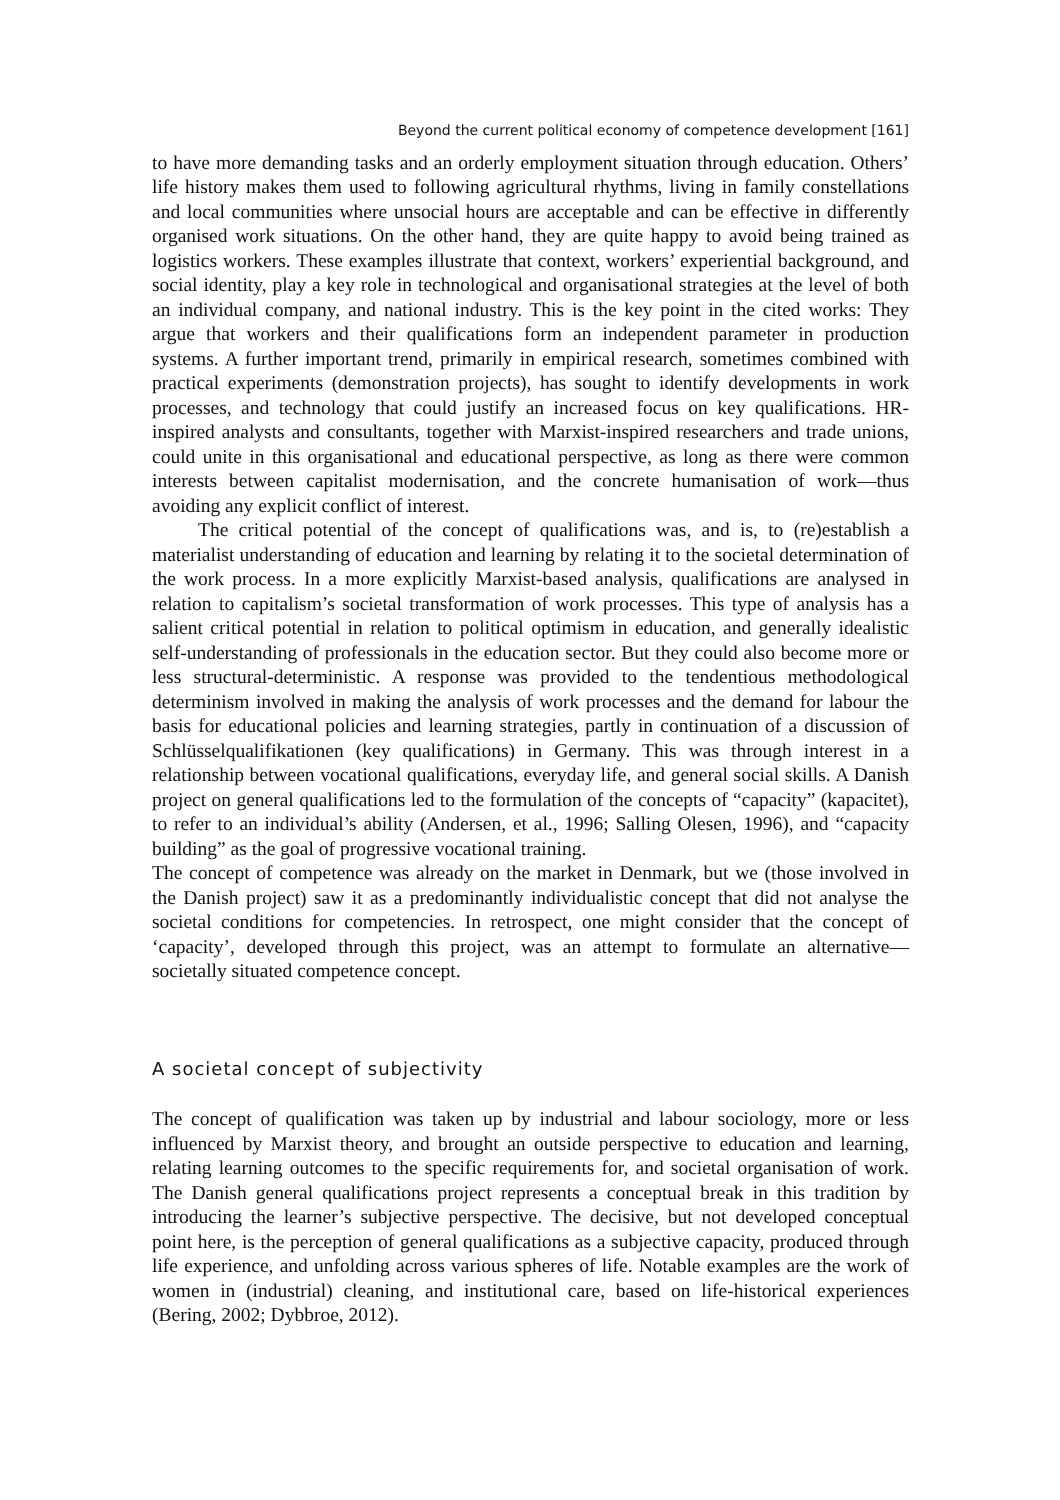Beyond the current political economy of competence development [161]
to have more demanding tasks and an orderly employment situation through education. Others’ life history makes them used to following agricultural rhythms, living in family constellations and local communities where unsocial hours are acceptable and can be effective in differently organised work situations. On the other hand, they are quite happy to avoid being trained as logistics workers. These examples illustrate that context, workers’ experiential background, and social identity, play a key role in technological and organisational strategies at the level of both an individual company, and national industry. This is the key point in the cited works: They argue that workers and their qualifications form an independent parameter in production systems. A further important trend, primarily in empirical research, sometimes combined with practical experiments (demonstration projects), has sought to identify developments in work processes, and technology that could justify an increased focus on key qualifications. HR-inspired analysts and consultants, together with Marxist-inspired researchers and trade unions, could unite in this organisational and educational perspective, as long as there were common interests between capitalist modernisation, and the concrete humanisation of work—thus avoiding any explicit conflict of interest.
The critical potential of the concept of qualifications was, and is, to (re)establish a materialist understanding of education and learning by relating it to the societal determination of the work process. In a more explicitly Marxist-based analysis, qualifications are analysed in relation to capitalism’s societal transformation of work processes. This type of analysis has a salient critical potential in relation to political optimism in education, and generally idealistic self-understanding of professionals in the education sector. But they could also become more or less structural-deterministic. A response was provided to the tendentious methodological determinism involved in making the analysis of work processes and the demand for labour the basis for educational policies and learning strategies, partly in continuation of a discussion of Schlüsselqualifikationen (key qualifications) in Germany. This was through interest in a relationship between vocational qualifications, everyday life, and general social skills. A Danish project on general qualifications led to the formulation of the concepts of “capacity” (kapacitet), to refer to an individual’s ability (Andersen, et al., 1996; Salling Olesen, 1996), and “capacity building” as the goal of progressive vocational training.
The concept of competence was already on the market in Denmark, but we (those involved in the Danish project) saw it as a predominantly individualistic concept that did not analyse the societal conditions for competencies. In retrospect, one might consider that the concept of ‘capacity’, developed through this project, was an attempt to formulate an alternative—societally situated competence concept.
A societal concept of subjectivity
The concept of qualification was taken up by industrial and labour sociology, more or less influenced by Marxist theory, and brought an outside perspective to education and learning, relating learning outcomes to the specific requirements for, and societal organisation of work. The Danish general qualifications project represents a conceptual break in this tradition by introducing the learner’s subjective perspective. The decisive, but not developed conceptual point here, is the perception of general qualifications as a subjective capacity, produced through life experience, and unfolding across various spheres of life. Notable examples are the work of women in (industrial) cleaning, and institutional care, based on life-historical experiences (Bering, 2002; Dybbroe, 2012).